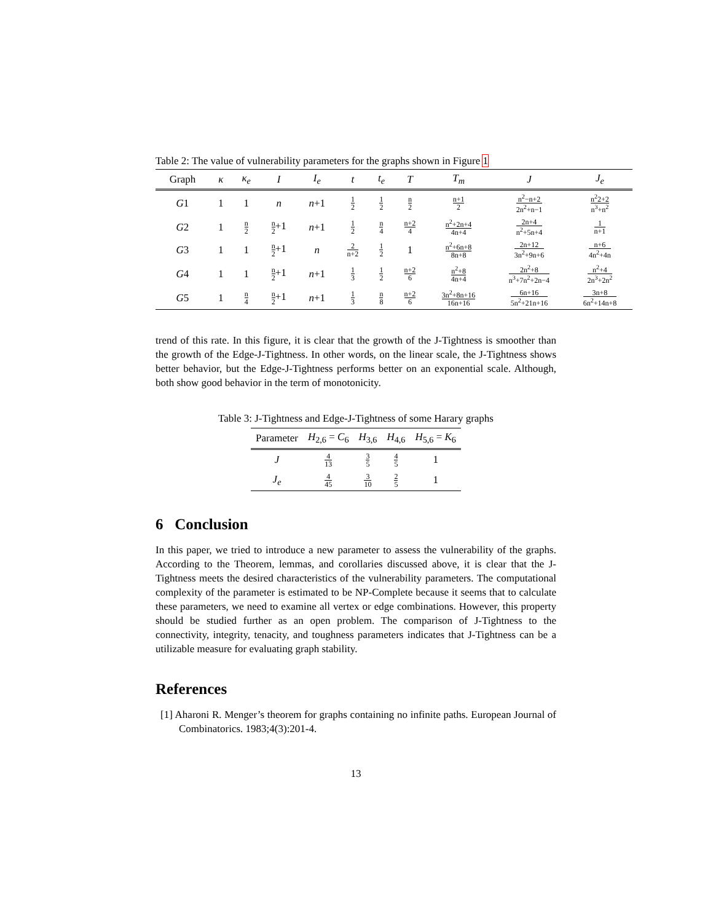Table 2: The value of vulnerability parameters for the graphs shown in Figure 1
| Graph | κ | κ<sub>e</sub> | I | I<sub>e</sub> | t | t<sub>e</sub> | T | T<sub>m</sub> | J | J<sub>e</sub> |
| --- | --- | --- | --- | --- | --- | --- | --- | --- | --- | --- |
| G 1 | 1 | 1 | n | n +1 | 1 2 | 1 2 | n 2 | n+1 2 | n<sup>2</sup>−n+2 2n<sup>2</sup>+n−1 | n<sup>2</sup>2+2 n<sup>3</sup>+n<sup>2</sup> |
| G 2 | 1 | n 2 | n 2 +1 | n +1 | 1 2 | n 4 | n+2 4 | n<sup>2</sup>+2n+4 4n+4 | 2n+4 n<sup>2</sup>+5n+4 | 1 n+1 |
| G 3 | 1 | 1 | n 2 +1 | n | 2 n+2 | 1 2 | 1 | n<sup>2</sup>+6n+8 8n+8 | 2n+12 3n<sup>2</sup>+9n+6 | n+6 4n<sup>2</sup>+4n |
| G 4 | 1 | 1 | n 2 +1 | n +1 | 1 3 | 1 2 | n+2 6 | n<sup>2</sup>+8 4n+4 | 2n<sup>2</sup>+8 n<sup>3</sup>+7n<sup>2</sup>+2n−4 | n<sup>2</sup>+4 2n<sup>3</sup>+2n<sup>2</sup> |
| G 5 | 1 | n 4 | n 2 +1 | n +1 | 1 3 | n 8 | n+2 6 | 3n<sup>2</sup>+8n+16 16n+16 | 6n+16 5n<sup>2</sup>+21n+16 | 3n+8 6n<sup>2</sup>+14n+8 |
trend of this rate. In this figure, it is clear that the growth of the J-Tightness is smoother than the growth of the Edge-J-Tightness. In other words, on the linear scale, the J-Tightness shows better behavior, but the Edge-J-Tightness performs better on an exponential scale. Although, both show good behavior in the term of monotonicity.
Table 3: J-Tightness and Edge-J-Tightness of some Harary graphs
| Parameter | H<sub>2,6</sub> = C<sub>6</sub> | H<sub>3,6</sub> | H<sub>4,6</sub> | H<sub>5,6</sub> = K<sub>6</sub> |
| --- | --- | --- | --- | --- |
| J | 4 13 | 3 5 | 4 5 | 1 |
| J<sub>e</sub> | 4 45 | 3 10 | 2 5 | 1 |
6 Conclusion
In this paper, we tried to introduce a new parameter to assess the vulnerability of the graphs. According to the Theorem, lemmas, and corollaries discussed above, it is clear that the J-Tightness meets the desired characteristics of the vulnerability parameters. The computational complexity of the parameter is estimated to be NP-Complete because it seems that to calculate these parameters, we need to examine all vertex or edge combinations. However, this property should be studied further as an open problem. The comparison of J-Tightness to the connectivity, integrity, tenacity, and toughness parameters indicates that J-Tightness can be a utilizable measure for evaluating graph stability.
References
[1] Aharoni R. Menger’s theorem for graphs containing no infinite paths. European Journal of Combinatorics. 1983;4(3):201-4.
13